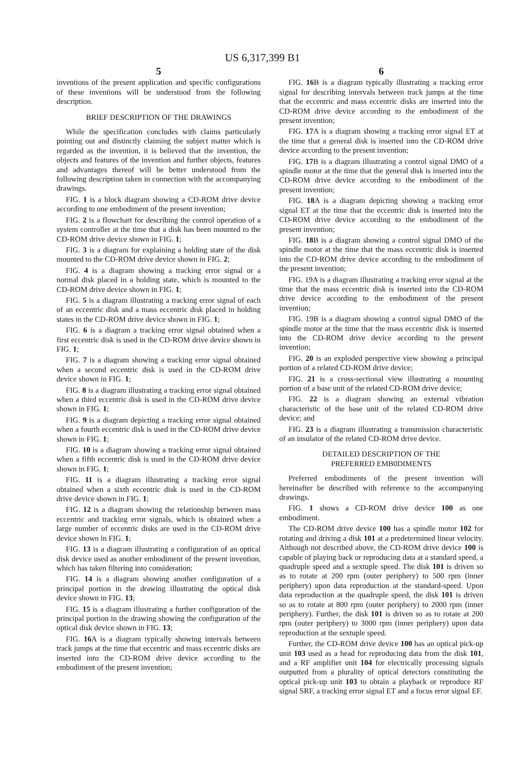US 6,317,399 B1
5
inventions of the present application and specific configurations of these inventions will be understood from the following description.
BRIEF DESCRIPTION OF THE DRAWINGS
While the specification concludes with claims particularly pointing out and distinctly claiming the subject matter which is regarded as the invention, it is believed that the invention, the objects and features of the invention and further objects, features and advantages thereof will be better understood from the following description taken in connection with the accompanying drawings.
FIG. 1 is a block diagram showing a CD-ROM drive device according to one embodiment of the present invention;
FIG. 2 is a flowchart for describing the control operation of a system controller at the time that a disk has been mounted to the CD-ROM drive device shown in FIG. 1;
FIG. 3 is a diagram for explaining a holding state of the disk mounted to the CD-ROM drive device shown in FIG. 2;
FIG. 4 is a diagram showing a tracking error signal or a normal disk placed in a holding state, which is mounted to the CD-ROM drive device shown in FIG. 1;
FIG. 5 is a diagram illustrating a tracking error signal of each of an eccentric disk and a mass eccentric disk placed in holding states in the CD-ROM drive device shown in FIG. 1;
FIG. 6 is a diagram a tracking error signal obtained when a first eccentric disk is used in the CD-ROM drive device shown in FIG. 1;
FIG. 7 is a diagram showing a tracking error signal obtained when a second eccentric disk is used in the CD-ROM drive device shown in FIG. 1;
FIG. 8 is a diagram illustrating a tracking error signal obtained when a third eccentric disk is used in the CD-ROM drive device shown in FIG. 1;
FIG. 9 is a diagram depicting a tracking error signal obtained when a fourth eccentric disk is used in the CD-ROM drive device shown in FIG. 1;
FIG. 10 is a diagram showing a tracking error signal obtained when a fifth eccentric disk is used in the CD-ROM drive device shown in FIG. 1;
FIG. 11 is a diagram illustrating a tracking error signal obtained when a sixth eccentric disk is used in the CD-ROM drive device shown in FIG. 1;
FIG. 12 is a diagram showing the relationship between mass eccentric and tracking error signals, which is obtained when a large number of eccentric disks are used in the CD-ROM drive device shown in FIG. 1;
FIG. 13 is a diagram illustrating a configuration of an optical disk device used as another embodiment of the present invention, which has taken filtering into consideration;
FIG. 14 is a diagram showing another configuration of a principal portion in the drawing illustrating the optical disk device shown in FIG. 13;
FIG. 15 is a diagram illustrating a further configuration of the principal portion in the drawing showing the configuration of the optical disk device shown in FIG. 13;
FIG. 16 A is a diagram typically showing intervals between track jumps at the time that eccentric and mass eccentric disks are inserted into the CD-ROM drive device according to the embodiment of the present invention;
6
FIG. 16 B is a diagram typically illustrating a tracking error signal for describing intervals between track jumps at the time that the eccentric and mass eccentric disks are inserted into the CD-ROM drive device according to the embodiment of the present invention;
FIG. 17 A is a diagram showing a tracking error signal ET at the time that a general disk is inserted into the CD-ROM drive device according to the present invention;
FIG. 17 B is a diagram illustrating a control signal DMO of a spindle motor at the time that the general disk is inserted into the CD-ROM drive device according to the embodiment of the present invention;
FIG. 18 A is a diagram depicting showing a tracking error signal ET at the time that the eccentric disk is inserted into the CD-ROM drive device according to the embodiment of the present invention;
FIG. 18 B is a diagram showing a control signal DMO of the spindle motor at the time that the mass eccentric disk is inserted into the CD-ROM drive device according to the embodiment of the present invention;
FIG. 19A is a diagram illustrating a tracking error signal at the time that the mass eccentric disk is inserted into the CD-ROM drive device according to the embodiment of the present invention;
FIG. 19B is a diagram showing a control signal DMO of the spindle motor at the time that the mass eccentric disk is inserted into the CD-ROM drive device according to the present invention;
FIG. 20 is an exploded perspective view showing a principal portion of a related CD-ROM drive device;
FIG. 21 is a cross-sectional view illustrating a mounting portion of a base unit of the related CD-ROM drive device;
FIG. 22 is a diagram showing an external vibration characteristic of the base unit of the related CD-ROM drive device; and
FIG. 23 is a diagram illustrating a transmission characteristic of an insulator of the related CD-ROM drive device.
DETAILED DESCRIPTION OF THE
PREFERRED EMB0DIMENTS
Preferred embodiments of the present invention will hereinafter be described with reference to the accompanying drawings.
FIG. 1 shows a CD-ROM drive device 100 as one embodiment.
The CD-ROM drive device 100 has a spindle motor 102 for rotating and driving a disk 101 at a predetermined linear velocity. Although not described above, the CD-ROM drive device 100 is capable of playing back or reproducing data at a standard speed, a quadruple speed and a sextuple speed. The disk 101 is driven so as to rotate at 200 rpm (outer periphery) to 500 rpm (inner periphery) upon data reproduction at the standard-speed. Upon data reproduction at the quadruple speed, the disk 101 is driven so as to rotate at 800 rpm (outer periphery) to 2000 rpm (inner periphery). Further, the disk 101 is driven so as to rotate at 200 rpm (outer periphery) to 3000 rpm (inner periphery) upon data reproduction at the sextuple speed.
Further, the CD-ROM drive device 100 has an optical pick-up unit 103 used as a head for reproducing data from the disk 101, and a RF amplifier unit 104 for electrically processing signals outputted from a plurality of optical detectors constituting the optical pick-up unit 103 to obtain a playback or reproduce RF signal SRF, a tracking error signal ET and a focus error signal EF.